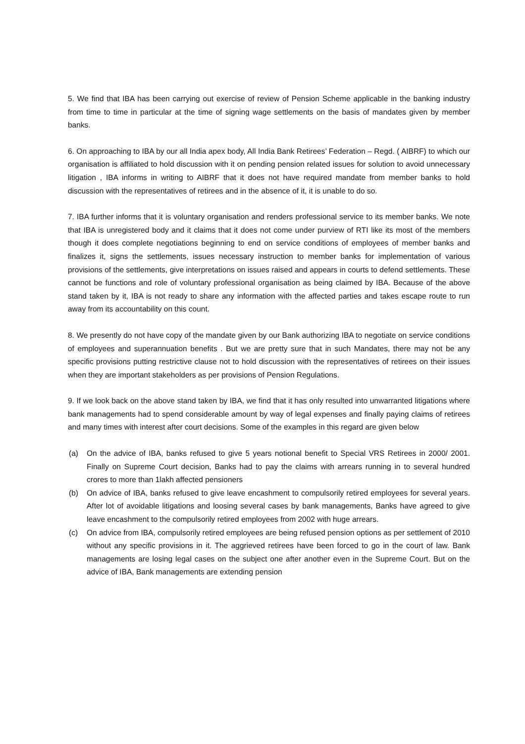5. We find that IBA has been carrying out exercise of review of Pension Scheme applicable in the banking industry from time to time in particular at the time of signing wage settlements on the basis of mandates given by member banks.
6. On approaching to IBA by our all India apex body, All India Bank Retirees’ Federation – Regd. ( AIBRF) to which our organisation is affiliated to hold discussion with it on pending pension related issues for solution to avoid unnecessary litigation , IBA informs in writing to AIBRF that it does not have required mandate from member banks to hold discussion with the representatives of retirees and in the absence of it, it is unable to do so.
7. IBA further informs that it is voluntary organisation and renders professional service to its member banks. We note that IBA is unregistered body and it claims that it does not come under purview of RTI like its most of the members though it does complete negotiations beginning to end on service conditions of employees of member banks and finalizes it, signs the settlements, issues necessary instruction to member banks for implementation of various provisions of the settlements, give interpretations on issues raised and appears in courts to defend settlements. These cannot be functions and role of voluntary professional organisation as being claimed by IBA. Because of the above stand taken by it, IBA is not ready to share any information with the affected parties and takes escape route to run away from its accountability on this count.
8. We presently do not have copy of the mandate given by our Bank authorizing IBA to negotiate on service conditions of employees and superannuation benefits . But we are pretty sure that in such Mandates, there may not be any specific provisions putting restrictive clause not to hold discussion with the representatives of retirees on their issues when they are important stakeholders as per provisions of Pension Regulations.
9. If we look back on the above stand taken by IBA, we find that it has only resulted into unwarranted litigations where bank managements had to spend considerable amount by way of legal expenses and finally paying claims of retirees and many times with interest after court decisions. Some of the examples in this regard are given below
(a) On the advice of IBA, banks refused to give 5 years notional benefit to Special VRS Retirees in 2000/ 2001. Finally on Supreme Court decision, Banks had to pay the claims with arrears running in to several hundred crores to more than 1lakh affected pensioners
(b) On advice of IBA, banks refused to give leave encashment to compulsorily retired employees for several years. After lot of avoidable litigations and loosing several cases by bank managements, Banks have agreed to give leave encashment to the compulsorily retired employees from 2002 with huge arrears.
(c) On advice from IBA, compulsorily retired employees are being refused pension options as per settlement of 2010 without any specific provisions in it. The aggrieved retirees have been forced to go in the court of law. Bank managements are losing legal cases on the subject one after another even in the Supreme Court. But on the advice of IBA, Bank managements are extending pension